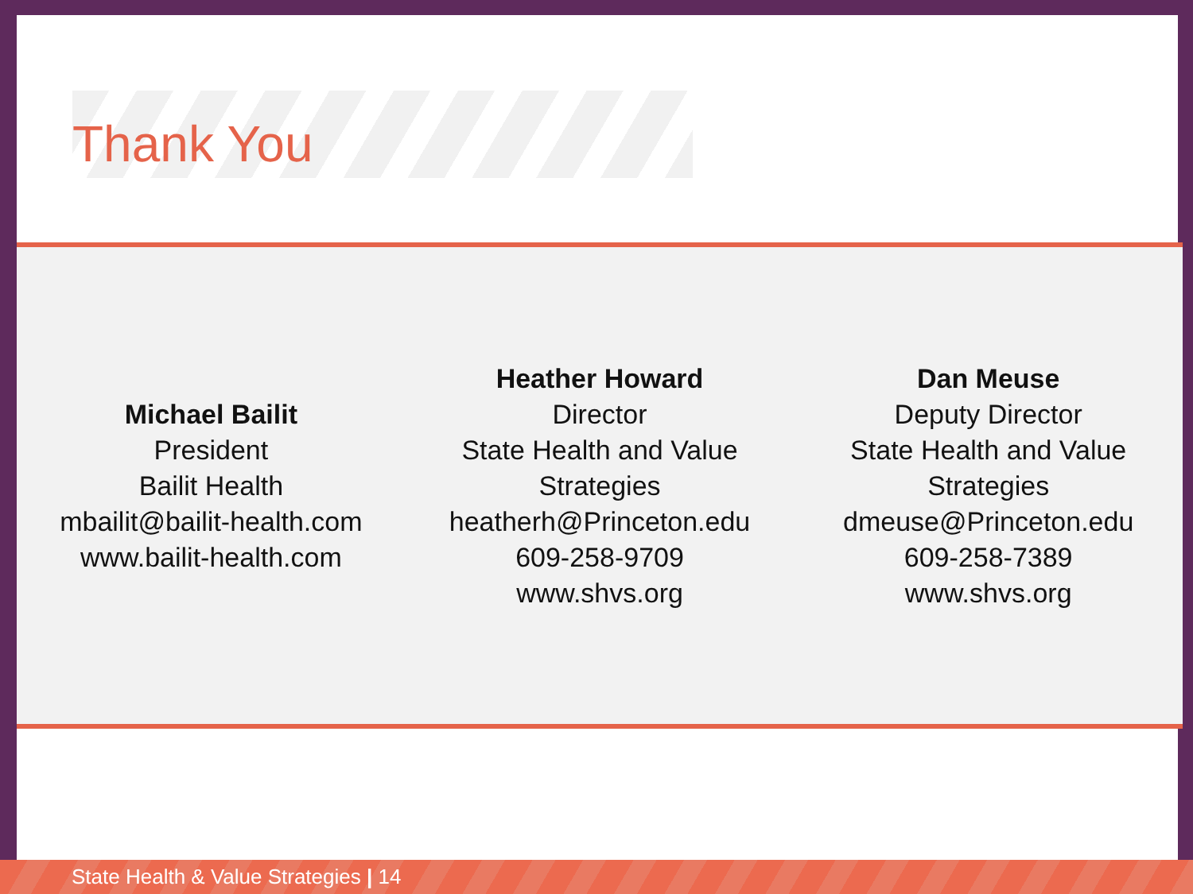Thank You
Michael Bailit
President
Bailit Health
mbailit@bailit-health.com
www.bailit-health.com
Heather Howard
Director
State Health and Value
Strategies
heatherh@Princeton.edu
609-258-9709
www.shvs.org
Dan Meuse
Deputy Director
State Health and Value
Strategies
dmeuse@Princeton.edu
609-258-7389
www.shvs.org
State Health & Value Strategies | 14